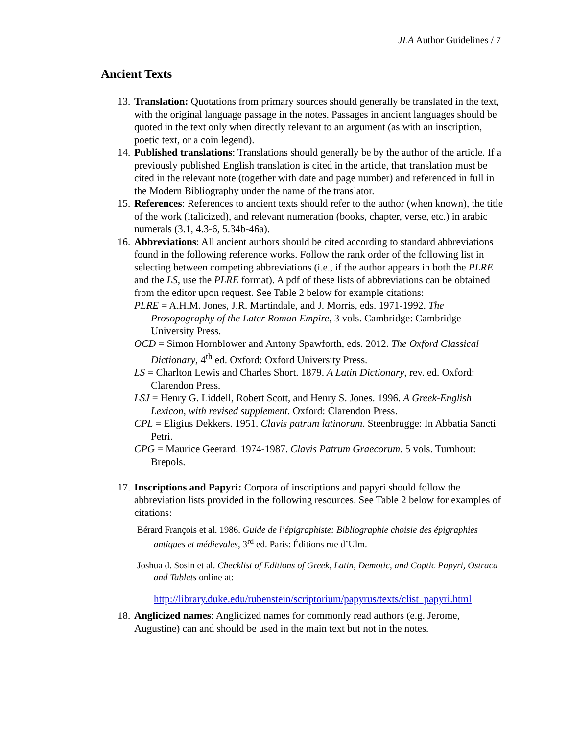JLA Author Guidelines / 7
Ancient Texts
13.
Translation: Quotations from primary sources should generally be translated in the text, with the original language passage in the notes. Passages in ancient languages should be quoted in the text only when directly relevant to an argument (as with an inscription, poetic text, or a coin legend).
14.
Published translations: Translations should generally be by the author of the article. If a previously published English translation is cited in the article, that translation must be cited in the relevant note (together with date and page number) and referenced in full in the Modern Bibliography under the name of the translator.
15.
References: References to ancient texts should refer to the author (when known), the title of the work (italicized), and relevant numeration (books, chapter, verse, etc.) in arabic numerals (3.1, 4.3-6, 5.34b-46a).
16.
Abbreviations: All ancient authors should be cited according to standard abbreviations found in the following reference works. Follow the rank order of the following list in selecting between competing abbreviations (i.e., if the author appears in both the PLRE and the LS, use the PLRE format). A pdf of these lists of abbreviations can be obtained from the editor upon request. See Table 2 below for example citations:
PLRE = A.H.M. Jones, J.R. Martindale, and J. Morris, eds. 1971-1992. The Prosopography of the Later Roman Empire, 3 vols. Cambridge: Cambridge University Press.
OCD = Simon Hornblower and Antony Spawforth, eds. 2012. The Oxford Classical Dictionary, 4<sup>th</sup> ed. Oxford: Oxford University Press.
LS = Charlton Lewis and Charles Short. 1879. A Latin Dictionary, rev. ed. Oxford: Clarendon Press.
LSJ = Henry G. Liddell, Robert Scott, and Henry S. Jones. 1996. A Greek-English Lexicon, with revised supplement. Oxford: Clarendon Press.
CPL = Eligius Dekkers. 1951. Clavis patrum latinorum. Steenbrugge: In Abbatia Sancti Petri.
CPG = Maurice Geerard. 1974-1987. Clavis Patrum Graecorum. 5 vols. Turnhout: Brepols.
17.
Inscriptions and Papyri: Corpora of inscriptions and papyri should follow the abbreviation lists provided in the following resources. See Table 2 below for examples of citations:
Bérard François et al. 1986. Guide de l’épigraphiste: Bibliographie choisie des épigraphies antiques et médievales, 3<sup>rd</sup> ed. Paris: Éditions rue d’Ulm.
Joshua d. Sosin et al. Checklist of Editions of Greek, Latin, Demotic, and Coptic Papyri, Ostraca and Tablets online at:
http://library.duke.edu/rubenstein/scriptorium/papyrus/texts/clist_papyri.html
18.
Anglicized names: Anglicized names for commonly read authors (e.g. Jerome, Augustine) can and should be used in the main text but not in the notes.